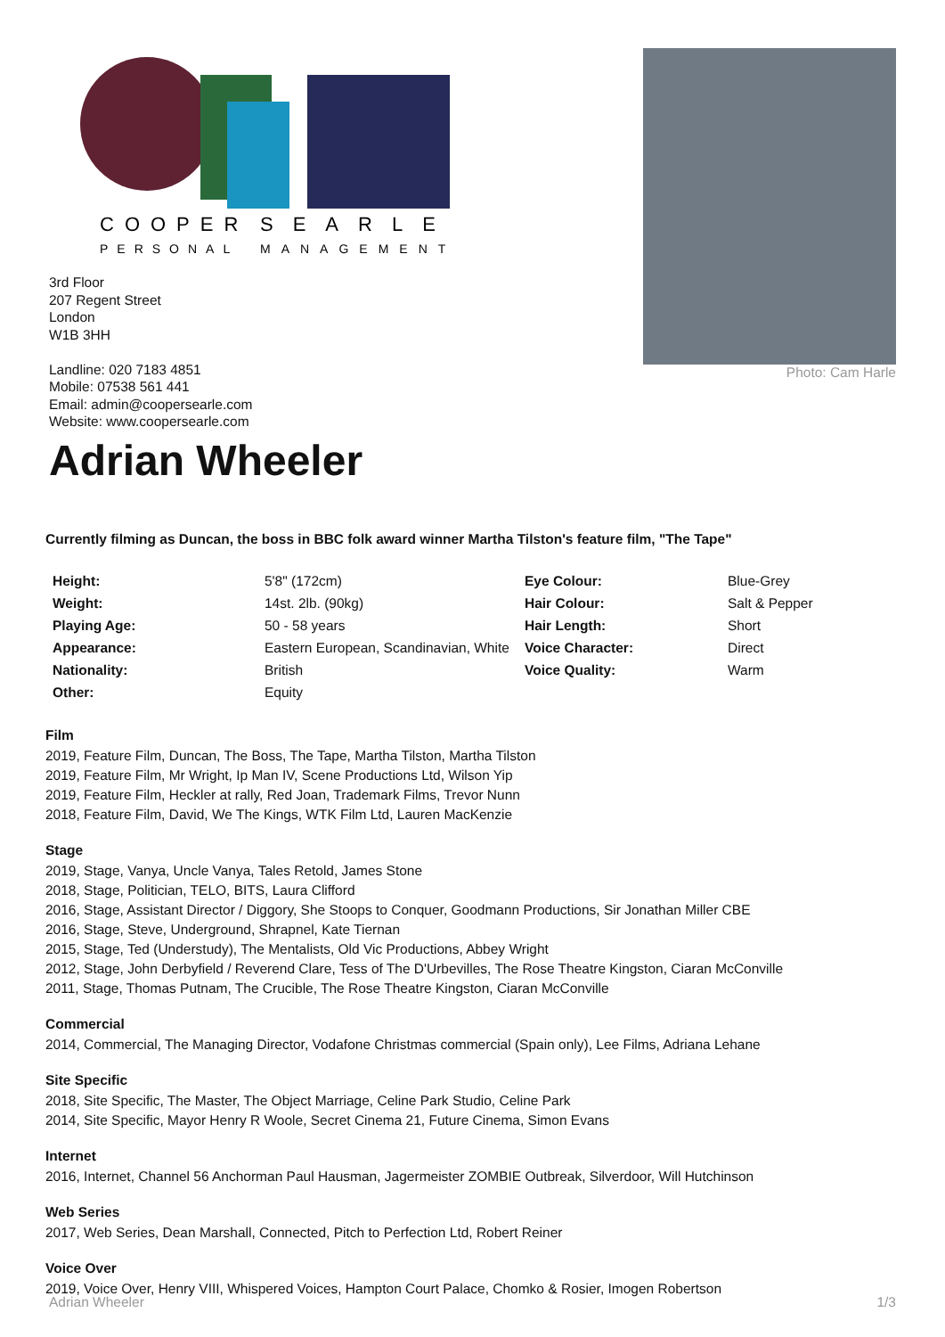COOPER
SEARLE
PERSONAL
MANAGEMENT
3rd Floor
207 Regent Street
London
W1B 3HH
Landline: 020 7183 4851
Mobile: 07538 561 441
Email: admin@coopersearle.com
Website: www.coopersearle.com
Photo: Cam Harle
Adrian Wheeler
Currently filming as Duncan, the boss in BBC folk award winner Martha Tilston's feature film, "The Tape"
| Height: | 5'8" (172cm) | Eye Colour: | Blue-Grey |
| Weight: | 14st. 2lb. (90kg) | Hair Colour: | Salt & Pepper |
| Playing Age: | 50 - 58 years | Hair Length: | Short |
| Appearance: | Eastern European, Scandinavian, White | Voice Character: | Direct |
| Nationality: | British | Voice Quality: | Warm |
| Other: | Equity | | |
Film
2019, Feature Film, Duncan, The Boss, The Tape, Martha Tilston, Martha Tilston
2019, Feature Film, Mr Wright, Ip Man IV, Scene Productions Ltd, Wilson Yip
2019, Feature Film, Heckler at rally, Red Joan, Trademark Films, Trevor Nunn
2018, Feature Film, David, We The Kings, WTK Film Ltd, Lauren MacKenzie
Stage
2019, Stage, Vanya, Uncle Vanya, Tales Retold, James Stone
2018, Stage, Politician, TELO, BITS, Laura Clifford
2016, Stage, Assistant Director / Diggory, She Stoops to Conquer, Goodmann Productions, Sir Jonathan Miller CBE
2016, Stage, Steve, Underground, Shrapnel, Kate Tiernan
2015, Stage, Ted (Understudy), The Mentalists, Old Vic Productions, Abbey Wright
2012, Stage, John Derbyfield / Reverend Clare, Tess of The D'Urbevilles, The Rose Theatre Kingston, Ciaran McConville
2011, Stage, Thomas Putnam, The Crucible, The Rose Theatre Kingston, Ciaran McConville
Commercial
2014, Commercial, The Managing Director, Vodafone Christmas commercial (Spain only), Lee Films, Adriana Lehane
Site Specific
2018, Site Specific, The Master, The Object Marriage, Celine Park Studio, Celine Park
2014, Site Specific, Mayor Henry R Woole, Secret Cinema 21, Future Cinema, Simon Evans
Internet
2016, Internet, Channel 56 Anchorman Paul Hausman, Jagermeister ZOMBIE Outbreak, Silverdoor, Will Hutchinson
Web Series
2017, Web Series, Dean Marshall, Connected, Pitch to Perfection Ltd, Robert Reiner
Voice Over
2019, Voice Over, Henry VIII, Whispered Voices, Hampton Court Palace, Chomko & Rosier, Imogen Robertson
Adrian Wheeler 1/3